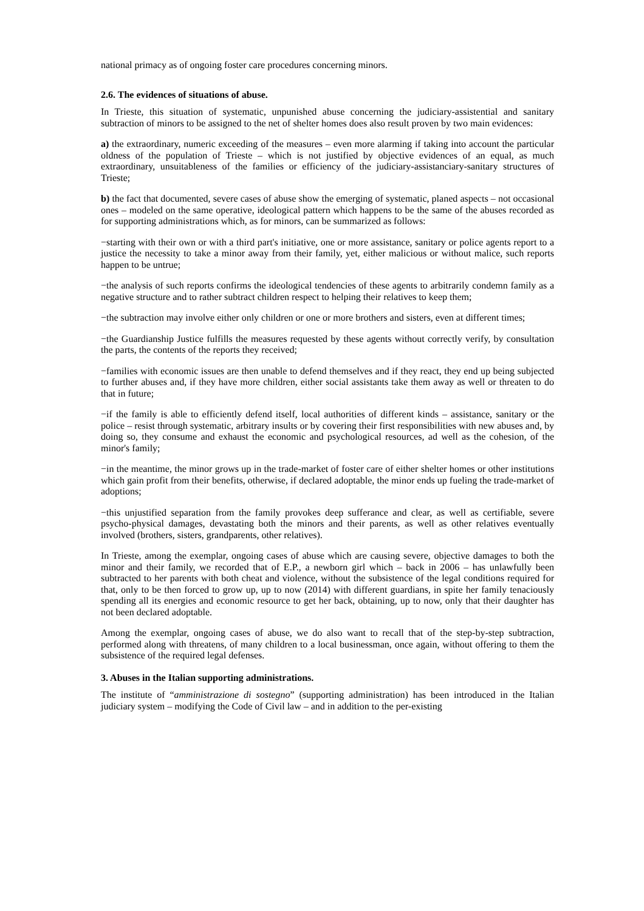national primacy as of ongoing foster care procedures concerning minors.
2.6. The evidences of situations of abuse.
In Trieste, this situation of systematic, unpunished abuse concerning the judiciary-assistential and sanitary subtraction of minors to be assigned to the net of shelter homes does also result proven by two main evidences:
a) the extraordinary, numeric exceeding of the measures – even more alarming if taking into account the particular oldness of the population of Trieste – which is not justified by objective evidences of an equal, as much extraordinary, unsuitableness of the families or efficiency of the judiciary-assistanciary-sanitary structures of Trieste;
b) the fact that documented, severe cases of abuse show the emerging of systematic, planed aspects – not occasional ones – modeled on the same operative, ideological pattern which happens to be the same of the abuses recorded as for supporting administrations which, as for minors, can be summarized as follows:
−starting with their own or with a third part's initiative, one or more assistance, sanitary or police agents report to a justice the necessity to take a minor away from their family, yet, either malicious or without malice, such reports happen to be untrue;
−the analysis of such reports confirms the ideological tendencies of these agents to arbitrarily condemn family as a negative structure and to rather subtract children respect to helping their relatives to keep them;
−the subtraction may involve either only children or one or more brothers and sisters, even at different times;
−the Guardianship Justice fulfills the measures requested by these agents without correctly verify, by consultation the parts, the contents of the reports they received;
−families with economic issues are then unable to defend themselves and if they react, they end up being subjected to further abuses and, if they have more children, either social assistants take them away as well or threaten to do that in future;
−if the family is able to efficiently defend itself, local authorities of different kinds – assistance, sanitary or the police – resist through systematic, arbitrary insults or by covering their first responsibilities with new abuses and, by doing so, they consume and exhaust the economic and psychological resources, ad well as the cohesion, of the minor's family;
−in the meantime, the minor grows up in the trade-market of foster care of either shelter homes or other institutions which gain profit from their benefits, otherwise, if declared adoptable, the minor ends up fueling the trade-market of adoptions;
−this unjustified separation from the family provokes deep sufferance and clear, as well as certifiable, severe psycho-physical damages, devastating both the minors and their parents, as well as other relatives eventually involved (brothers, sisters, grandparents, other relatives).
In Trieste, among the exemplar, ongoing cases of abuse which are causing severe, objective damages to both the minor and their family, we recorded that of E.P., a newborn girl which – back in 2006 – has unlawfully been subtracted to her parents with both cheat and violence, without the subsistence of the legal conditions required for that, only to be then forced to grow up, up to now (2014) with different guardians, in spite her family tenaciously spending all its energies and economic resource to get her back, obtaining, up to now, only that their daughter has not been declared adoptable.
Among the exemplar, ongoing cases of abuse, we do also want to recall that of the step-by-step subtraction, performed along with threatens, of many children to a local businessman, once again, without offering to them the subsistence of the required legal defenses.
3. Abuses in the Italian supporting administrations.
The institute of “amministrazione di sostegno” (supporting administration) has been introduced in the Italian judiciary system – modifying the Code of Civil law – and in addition to the per-existing